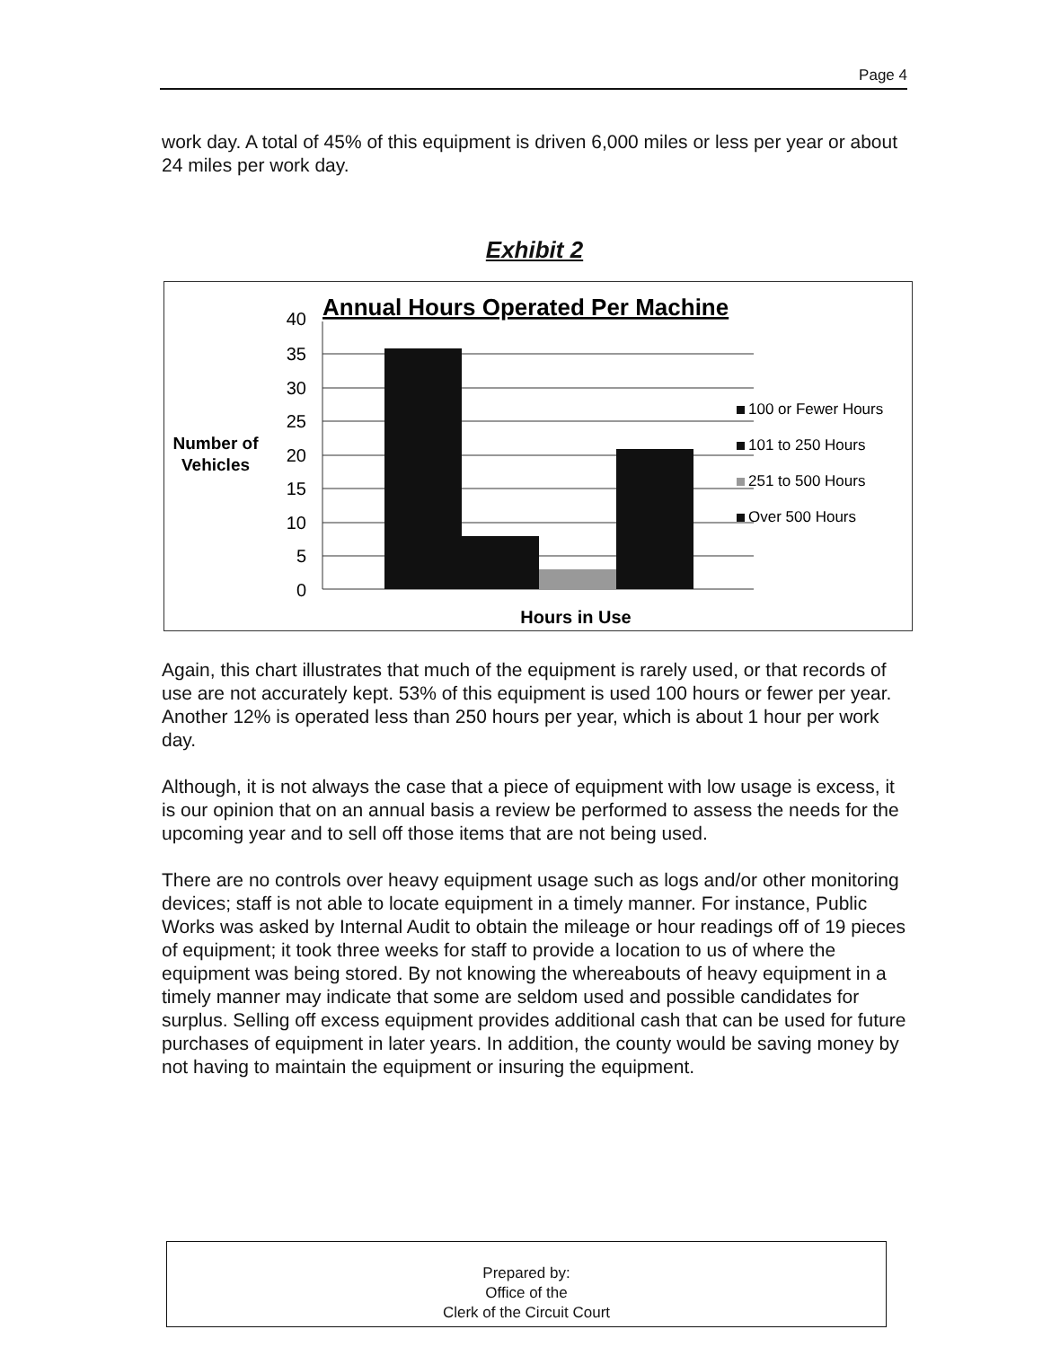Page 4
work day. A total of 45% of this equipment is driven 6,000 miles or less per year or about 24 miles per work day.
Exhibit 2
Annual Hours Operated Per Machine
40
35
30
25
20
15
10
5
0
Number of
Vehicles
Hours in Use
100 or Fewer Hours
101 to 250 Hours
251 to 500 Hours
Over 500 Hours
Again, this chart illustrates that much of the equipment is rarely used, or that records of use are not accurately kept. 53% of this equipment is used 100 hours or fewer per year. Another 12% is operated less than 250 hours per year, which is about 1 hour per work day.
Although, it is not always the case that a piece of equipment with low usage is excess, it is our opinion that on an annual basis a review be performed to assess the needs for the upcoming year and to sell off those items that are not being used.
There are no controls over heavy equipment usage such as logs and/or other monitoring devices; staff is not able to locate equipment in a timely manner. For instance, Public Works was asked by Internal Audit to obtain the mileage or hour readings off of 19 pieces of equipment; it took three weeks for staff to provide a location to us of where the equipment was being stored. By not knowing the whereabouts of heavy equipment in a timely manner may indicate that some are seldom used and possible candidates for surplus. Selling off excess equipment provides additional cash that can be used for future purchases of equipment in later years. In addition, the county would be saving money by not having to maintain the equipment or insuring the equipment.
Prepared by:
Office of the
Clerk of the Circuit Court